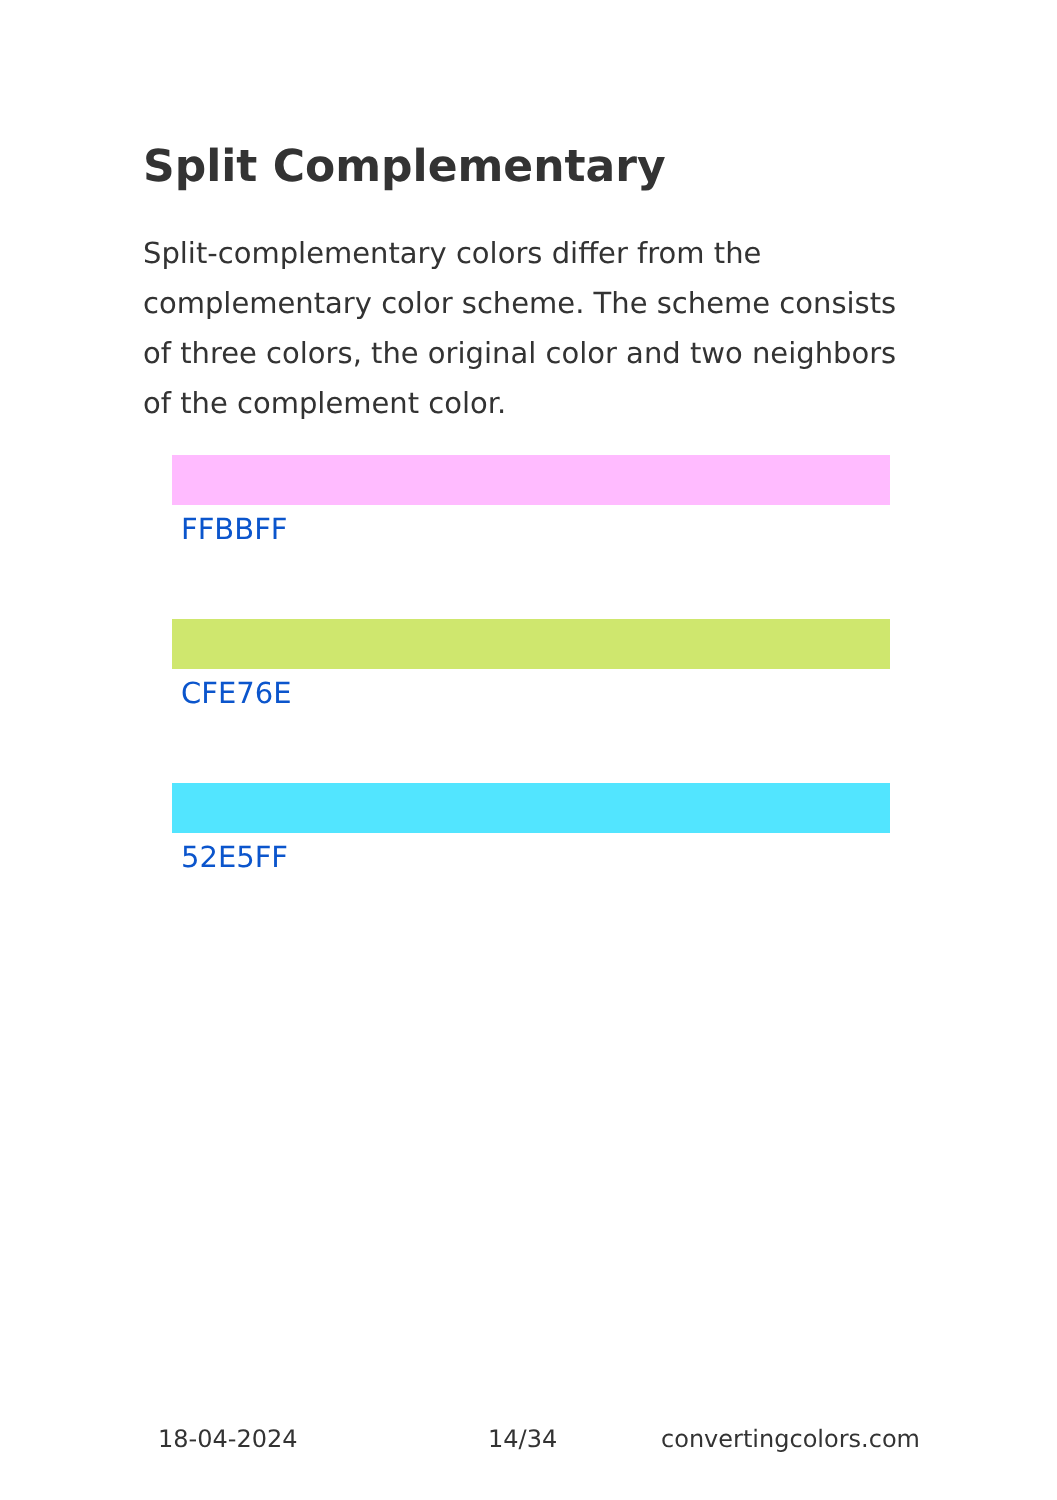Split Complementary
Split-complementary colors differ from the complementary color scheme. The scheme consists of three colors, the original color and two neighbors of the complement color.
FFBBFF
CFE76E
52E5FF
18-04-2024 14/34 convertingcolors.com